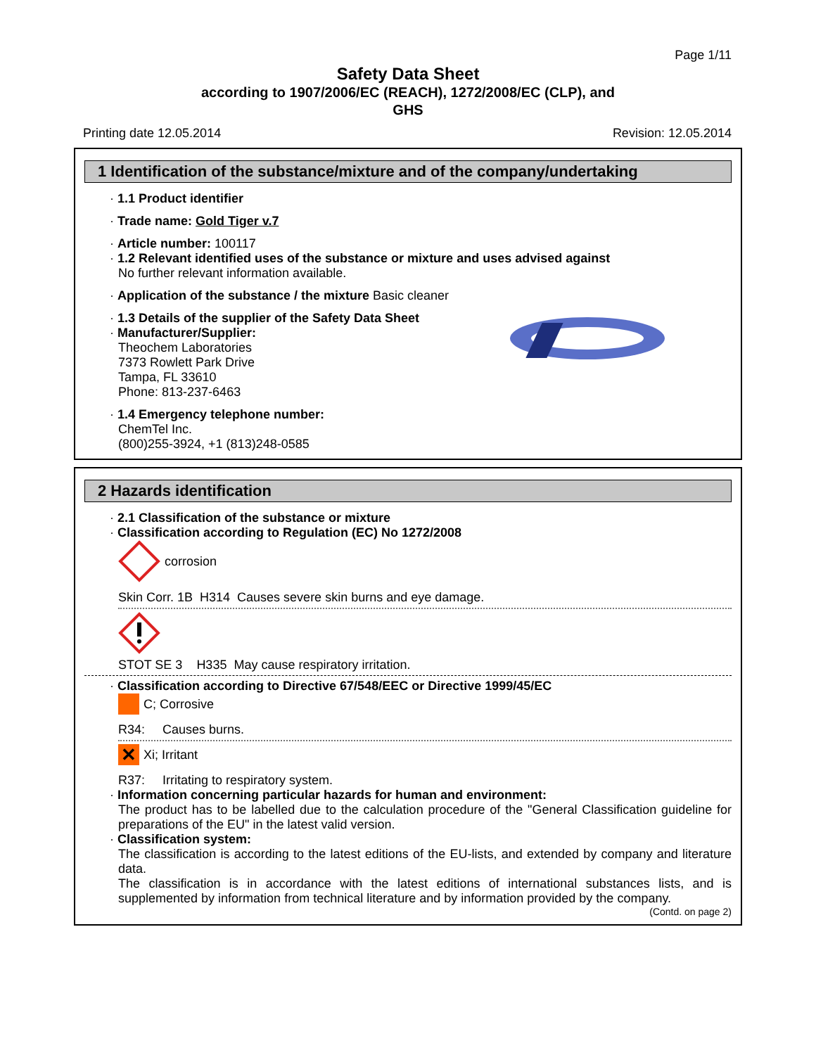Page 1/11
Safety Data Sheet
according to 1907/2006/EC (REACH), 1272/2008/EC (CLP), and
GHS
Printing date 12.05.2014 Revision: 12.05.2014
1 Identification of the substance/mixture and of the company/undertaking
· 1.1 Product identifier
· Trade name: Gold Tiger v.7
· Article number: 100117
· 1.2 Relevant identified uses of the substance or mixture and uses advised against
No further relevant information available.
· Application of the substance / the mixture Basic cleaner
· 1.3 Details of the supplier of the Safety Data Sheet
· Manufacturer/Supplier:
Theochem Laboratories
7373 Rowlett Park Drive
Tampa, FL 33610
Phone: 813-237-6463
· 1.4 Emergency telephone number:
ChemTel Inc.
(800)255-3924, +1 (813)248-0585
2 Hazards identification
· 2.1 Classification of the substance or mixture
· Classification according to Regulation (EC) No 1272/2008
corrosion
Skin Corr. 1B H314 Causes severe skin burns and eye damage.
STOT SE 3 H335 May cause respiratory irritation.
· Classification according to Directive 67/548/EEC or Directive 1999/45/EC
C; Corrosive
R34: Causes burns.
✕ Xi; Irritant
R37: Irritating to respiratory system.
· Information concerning particular hazards for human and environment:
The product has to be labelled due to the calculation procedure of the "General Classification guideline for preparations of the EU" in the latest valid version.
· Classification system:
The classification is according to the latest editions of the EU-lists, and extended by company and literature data.
The classification is in accordance with the latest editions of international substances lists, and is supplemented by information from technical literature and by information provided by the company.
(Contd. on page 2)